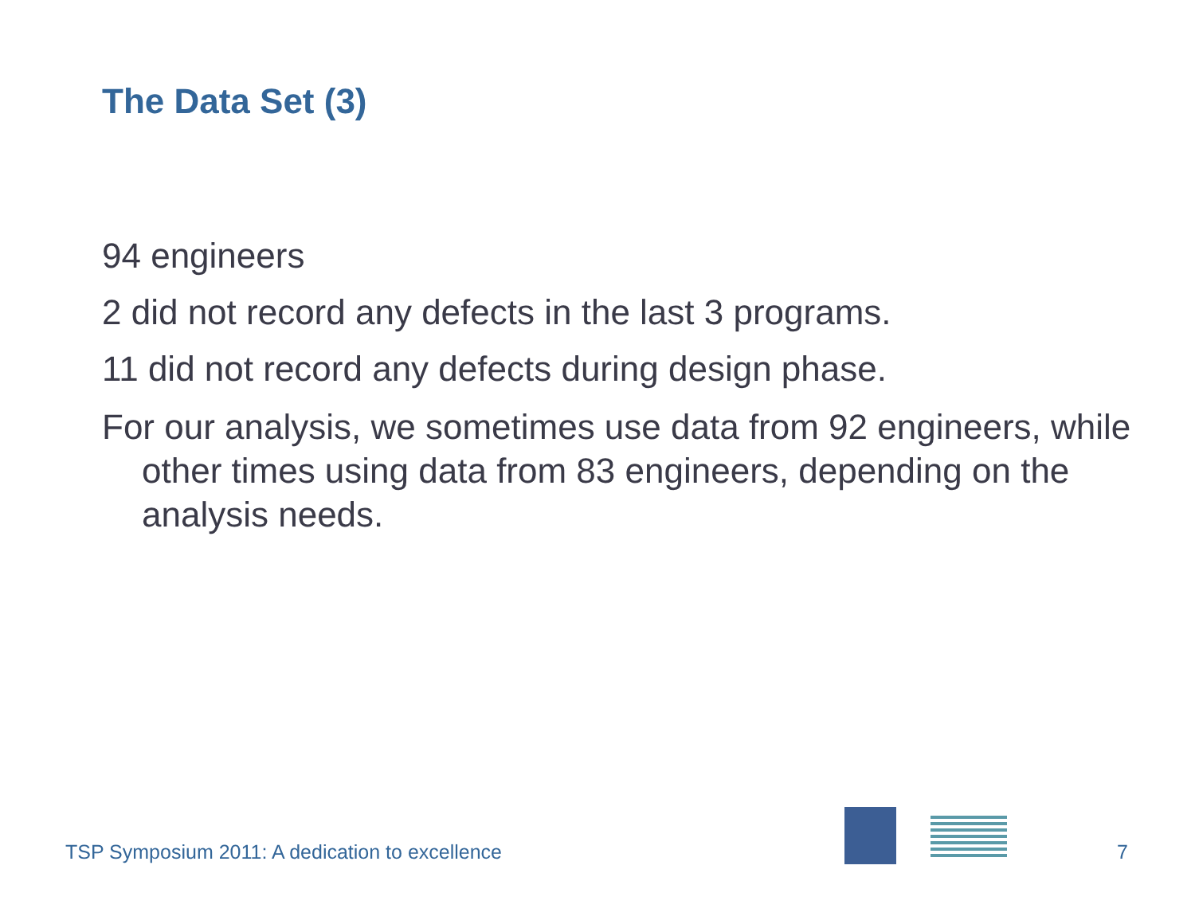The Data Set (3)
94 engineers
2 did not record any defects in the last 3 programs.
11 did not record any defects during design phase.
For our analysis, we sometimes use data from 92 engineers, while other times using data from 83 engineers, depending on the analysis needs.
TSP Symposium 2011: A dedication to excellence
7